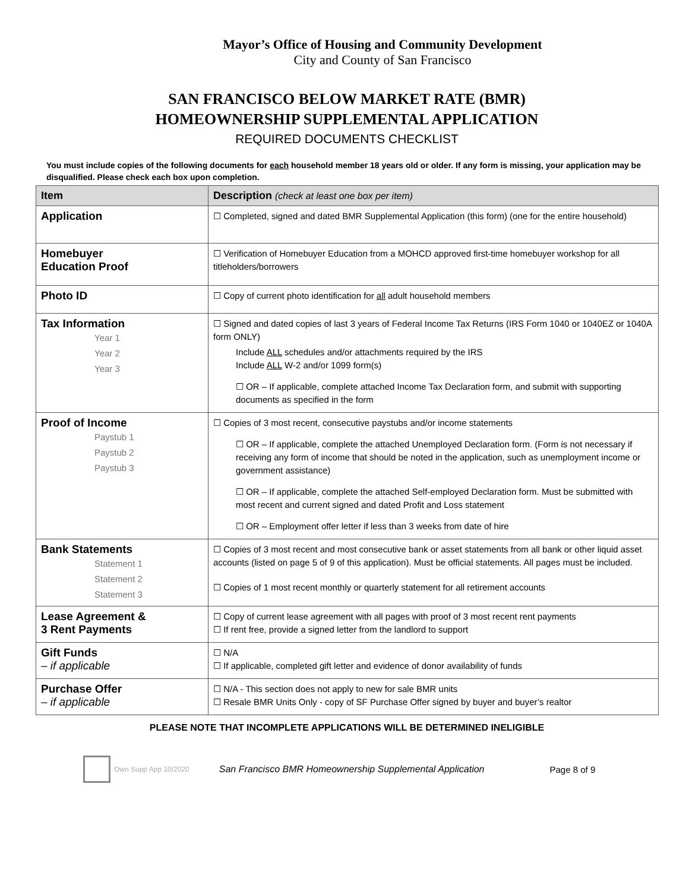Mayor’s Office of Housing and Community Development
City and County of San Francisco
SAN FRANCISCO BELOW MARKET RATE (BMR)
HOMEOWNERSHIP SUPPLEMENTAL APPLICATION
REQUIRED DOCUMENTS CHECKLIST
You must include copies of the following documents for each household member 18 years old or older. If any form is missing, your application may be disqualified. Please check each box upon completion.
| Item | Description (check at least one box per item) |
| --- | --- |
| Application | ☐ Completed, signed and dated BMR Supplemental Application (this form) (one for the entire household) |
| Homebuyer Education Proof | ☐ Verification of Homebuyer Education from a MOHCD approved first-time homebuyer workshop for all titleholders/borrowers |
| Photo ID | ☐ Copy of current photo identification for all adult household members |
| Tax Information Year 1 Year 2 Year 3 | ☐ Signed and dated copies of last 3 years of Federal Income Tax Returns (IRS Form 1040 or 1040EZ or 1040A form ONLY) Include ALL schedules and/or attachments required by the IRS Include ALL W-2 and/or 1099 form(s) ☐ OR – If applicable, complete attached Income Tax Declaration form, and submit with supporting documents as specified in the form |
| Proof of Income Paystub 1 Paystub 2 Paystub 3 | ☐ Copies of 3 most recent, consecutive paystubs and/or income statements ☐ OR – If applicable, complete the attached Unemployed Declaration form. (Form is not necessary if receiving any form of income that should be noted in the application, such as unemployment income or government assistance) ☐ OR – If applicable, complete the attached Self-employed Declaration form. Must be submitted with most recent and current signed and dated Profit and Loss statement ☐ OR – Employment offer letter if less than 3 weeks from date of hire |
| Bank Statements Statement 1 Statement 2 Statement 3 | ☐ Copies of 3 most recent and most consecutive bank or asset statements from all bank or other liquid asset accounts (listed on page 5 of 9 of this application). Must be official statements. All pages must be included. ☐ Copies of 1 most recent monthly or quarterly statement for all retirement accounts |
| Lease Agreement & 3 Rent Payments | ☐ Copy of current lease agreement with all pages with proof of 3 most recent rent payments ☐ If rent free, provide a signed letter from the landlord to support |
| Gift Funds – if applicable | ☐ N/A ☐ If applicable, completed gift letter and evidence of donor availability of funds |
| Purchase Offer – if applicable | ☐ N/A - This section does not apply to new for sale BMR units ☐ Resale BMR Units Only - copy of SF Purchase Offer signed by buyer and buyer’s realtor |
PLEASE NOTE THAT INCOMPLETE APPLICATIONS WILL BE DETERMINED INELIGIBLE
Own Supp App 10/2020 San Francisco BMR Homeownership Supplemental Application Page 8 of 9